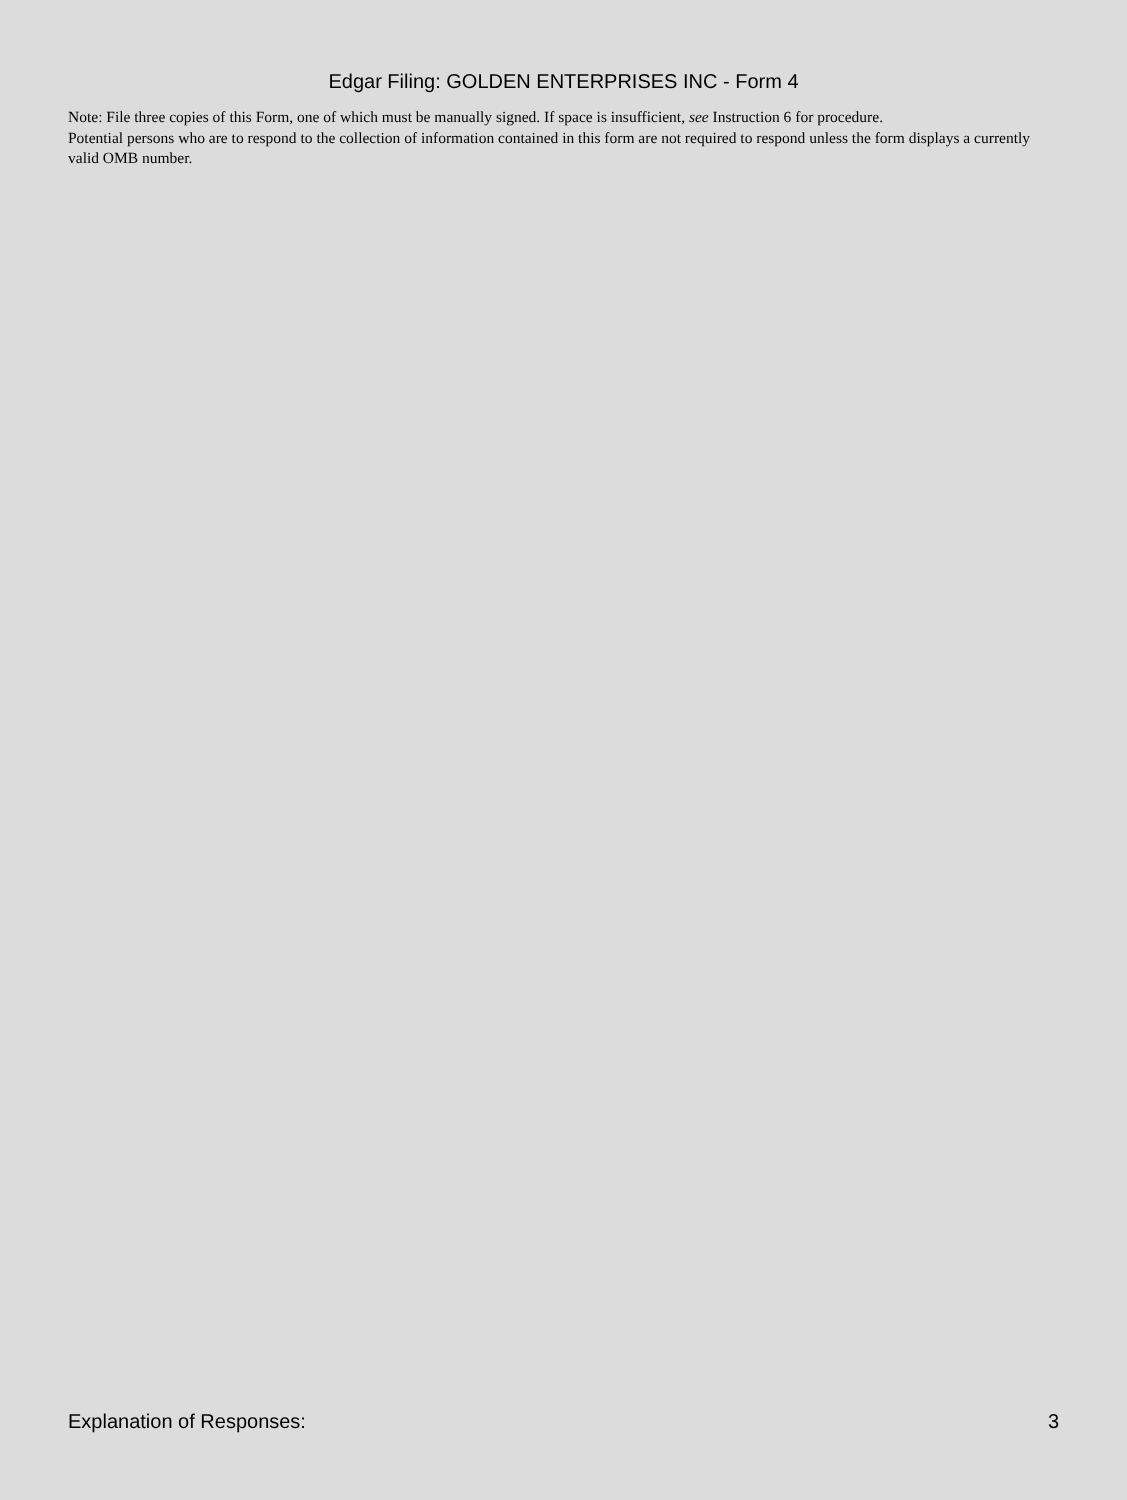Edgar Filing: GOLDEN ENTERPRISES INC - Form 4
Note: File three copies of this Form, one of which must be manually signed. If space is insufficient, see Instruction 6 for procedure.
Potential persons who are to respond to the collection of information contained in this form are not required to respond unless the form displays a currently valid OMB number.
Explanation of Responses: 3